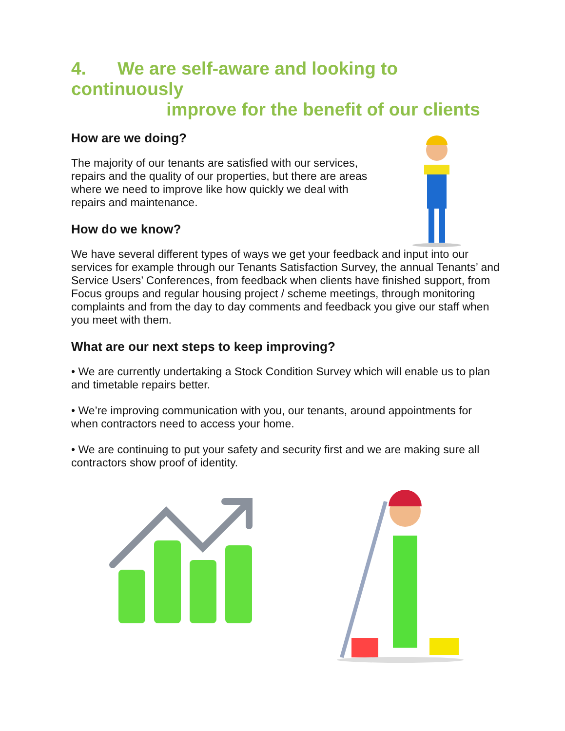4. We are self-aware and looking to continuously
improve for the benefit of our clients
How are we doing?
The majority of our tenants are satisfied with our services, repairs and the quality of our properties, but there are areas where we need to improve like how quickly we deal with repairs and maintenance.
How do we know?
We have several different types of ways we get your feedback and input into our services for example through our Tenants Satisfaction Survey, the annual Tenants’ and Service Users’ Conferences, from feedback when clients have finished support, from Focus groups and regular housing project / scheme meetings, through monitoring complaints and from the day to day comments and feedback you give our staff when you meet with them.
What are our next steps to keep improving?
• We are currently undertaking a Stock Condition Survey which will enable us to plan and timetable repairs better.
• We’re improving communication with you, our tenants, around appointments for when contractors need to access your home.
• We are continuing to put your safety and security first and we are making sure all contractors show proof of identity.